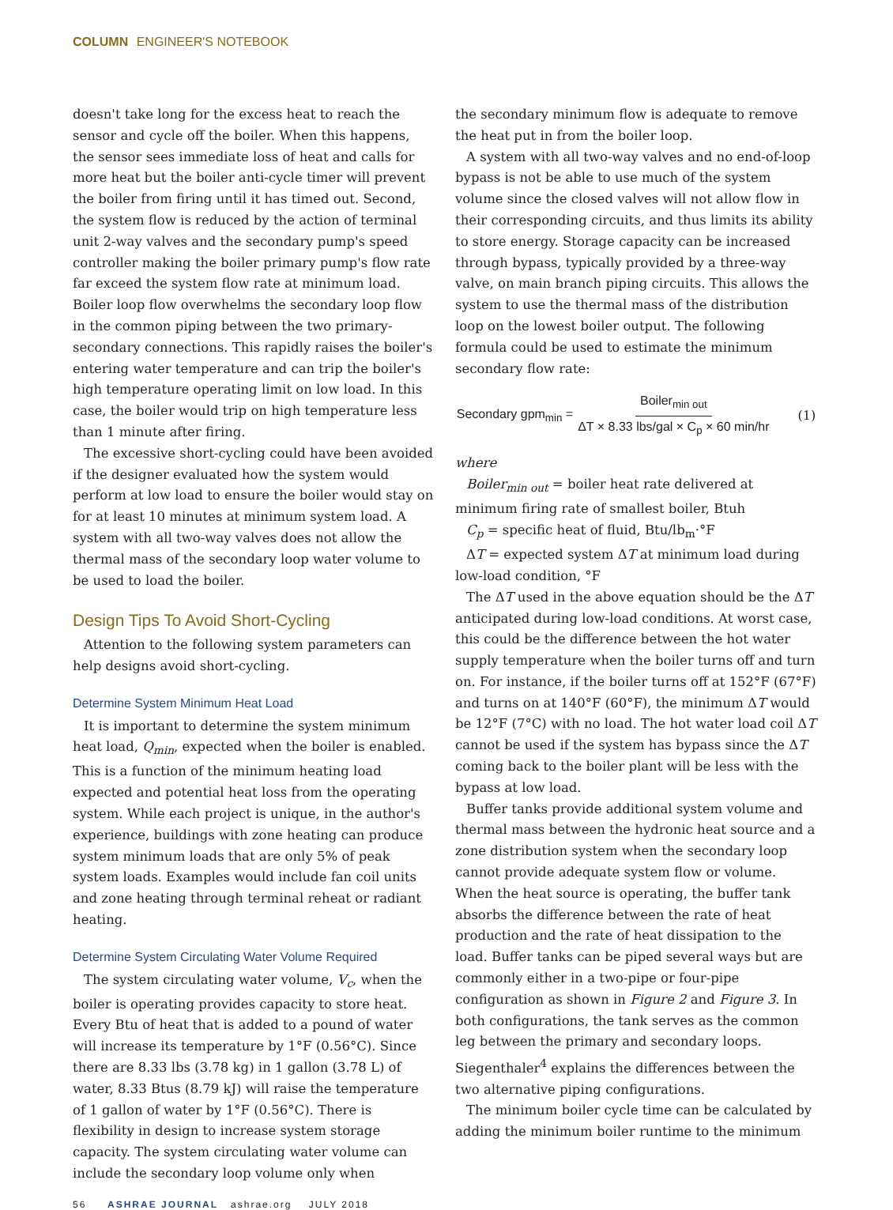COLUMN ENGINEER'S NOTEBOOK
doesn't take long for the excess heat to reach the sensor and cycle off the boiler. When this happens, the sensor sees immediate loss of heat and calls for more heat but the boiler anti-cycle timer will prevent the boiler from firing until it has timed out. Second, the system flow is reduced by the action of terminal unit 2-way valves and the secondary pump's speed controller making the boiler primary pump's flow rate far exceed the system flow rate at minimum load. Boiler loop flow overwhelms the secondary loop flow in the common piping between the two primary-secondary connections. This rapidly raises the boiler's entering water temperature and can trip the boiler's high temperature operating limit on low load. In this case, the boiler would trip on high temperature less than 1 minute after firing.
The excessive short-cycling could have been avoided if the designer evaluated how the system would perform at low load to ensure the boiler would stay on for at least 10 minutes at minimum system load. A system with all two-way valves does not allow the thermal mass of the secondary loop water volume to be used to load the boiler.
Design Tips To Avoid Short-Cycling
Attention to the following system parameters can help designs avoid short-cycling.
Determine System Minimum Heat Load
It is important to determine the system minimum heat load, Q<sub>min</sub>, expected when the boiler is enabled. This is a function of the minimum heating load expected and potential heat loss from the operating system. While each project is unique, in the author's experience, buildings with zone heating can produce system minimum loads that are only 5% of peak system loads. Examples would include fan coil units and zone heating through terminal reheat or radiant heating.
Determine System Circulating Water Volume Required
The system circulating water volume, V<sub>c</sub>, when the boiler is operating provides capacity to store heat. Every Btu of heat that is added to a pound of water will increase its temperature by 1°F (0.56°C). Since there are 8.33 lbs (3.78 kg) in 1 gallon (3.78 L) of water, 8.33 Btus (8.79 kJ) will raise the temperature of 1 gallon of water by 1°F (0.56°C). There is flexibility in design to increase system storage capacity. The system circulating water volume can include the secondary loop volume only when
the secondary minimum flow is adequate to remove the heat put in from the boiler loop.
A system with all two-way valves and no end-of-loop bypass is not be able to use much of the system volume since the closed valves will not allow flow in their corresponding circuits, and thus limits its ability to store energy. Storage capacity can be increased through bypass, typically provided by a three-way valve, on main branch piping circuits. This allows the system to use the thermal mass of the distribution loop on the lowest boiler output. The following formula could be used to estimate the minimum secondary flow rate:
Secondary gpm<sub>min</sub> = Boiler<sub>min out</sub> ΔT × 8.33 lbs/gal × C<sub>p</sub> × 60 min/hr (1)
where
Boiler<sub>min out</sub> = boiler heat rate delivered at minimum firing rate of smallest boiler, Btuh
C<sub>p</sub> = specific heat of fluid, Btu/lb<sub>m</sub>·°F
ΔT = expected system ΔT at minimum load during low-load condition, °F
The ΔT used in the above equation should be the ΔT anticipated during low-load conditions. At worst case, this could be the difference between the hot water supply temperature when the boiler turns off and turn on. For instance, if the boiler turns off at 152°F (67°F) and turns on at 140°F (60°F), the minimum ΔT would be 12°F (7°C) with no load. The hot water load coil ΔT cannot be used if the system has bypass since the ΔT coming back to the boiler plant will be less with the bypass at low load.
Buffer tanks provide additional system volume and thermal mass between the hydronic heat source and a zone distribution system when the secondary loop cannot provide adequate system flow or volume. When the heat source is operating, the buffer tank absorbs the difference between the rate of heat production and the rate of heat dissipation to the load. Buffer tanks can be piped several ways but are commonly either in a two-pipe or four-pipe configuration as shown in Figure 2 and Figure 3. In both configurations, the tank serves as the common leg between the primary and secondary loops. Siegenthaler<sup>4</sup> explains the differences between the two alternative piping configurations.
The minimum boiler cycle time can be calculated by adding the minimum boiler runtime to the minimum
56 ASHRAE JOURNAL ashrae.org JULY 2018